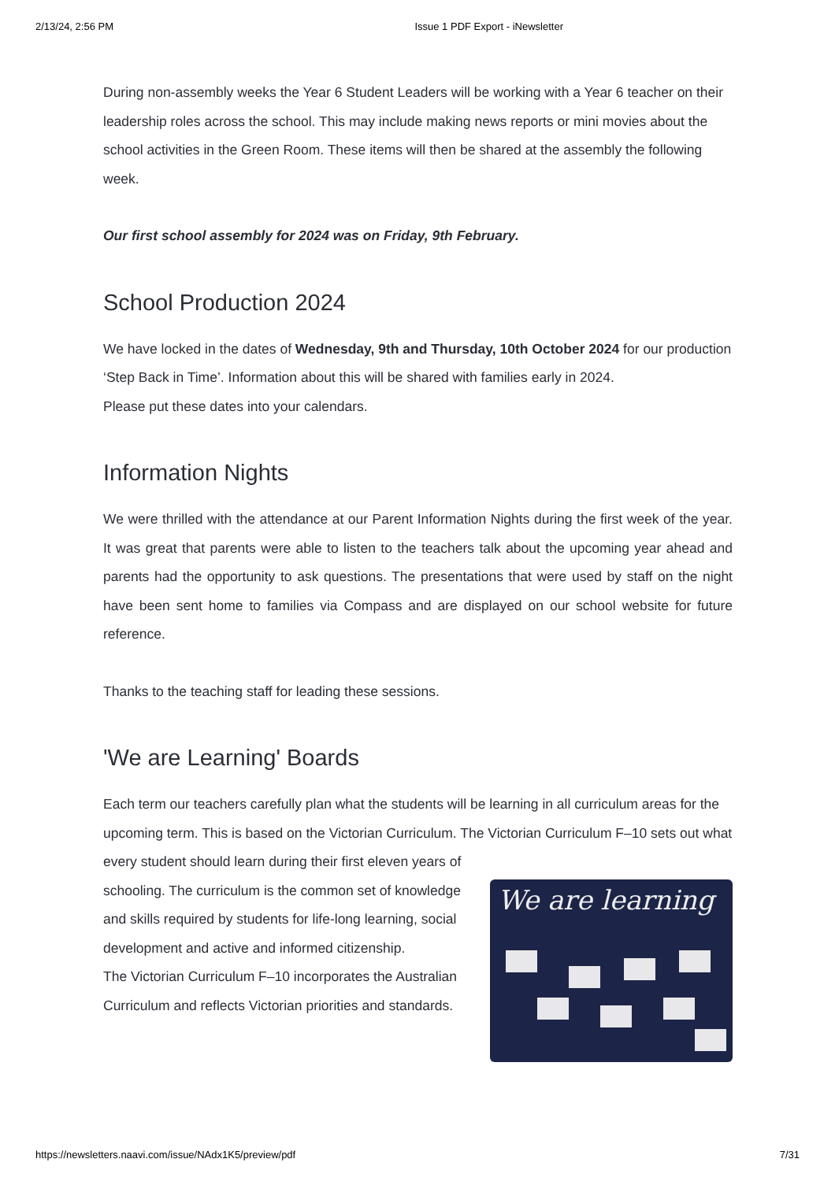2/13/24, 2:56 PM Issue 1 PDF Export - iNewsletter
During non-assembly weeks the Year 6 Student Leaders will be working with a Year 6 teacher on their leadership roles across the school. This may include making news reports or mini movies about the school activities in the Green Room. These items will then be shared at the assembly the following week.
Our first school assembly for 2024 was on Friday, 9th February.
School Production 2024
We have locked in the dates of Wednesday, 9th and Thursday, 10th October 2024 for our production ‘Step Back in Time’. Information about this will be shared with families early in 2024.
Please put these dates into your calendars.
Information Nights
We were thrilled with the attendance at our Parent Information Nights during the first week of the year. It was great that parents were able to listen to the teachers talk about the upcoming year ahead and parents had the opportunity to ask questions. The presentations that were used by staff on the night have been sent home to families via Compass and are displayed on our school website for future reference.
Thanks to the teaching staff for leading these sessions.
'We are Learning' Boards
Each term our teachers carefully plan what the students will be learning in all curriculum areas for the upcoming term. This is based on the Victorian Curriculum. The Victorian Curriculum F–10 sets out what every student should learn during their first eleven years of
schooling. The curriculum is the common set of knowledge and skills required by students for life-long learning, social development and active and informed citizenship.
The Victorian Curriculum F–10 incorporates the Australian Curriculum and reflects Victorian priorities and standards.
We are learning
https://newsletters.naavi.com/issue/NAdx1K5/preview/pdf 7/31